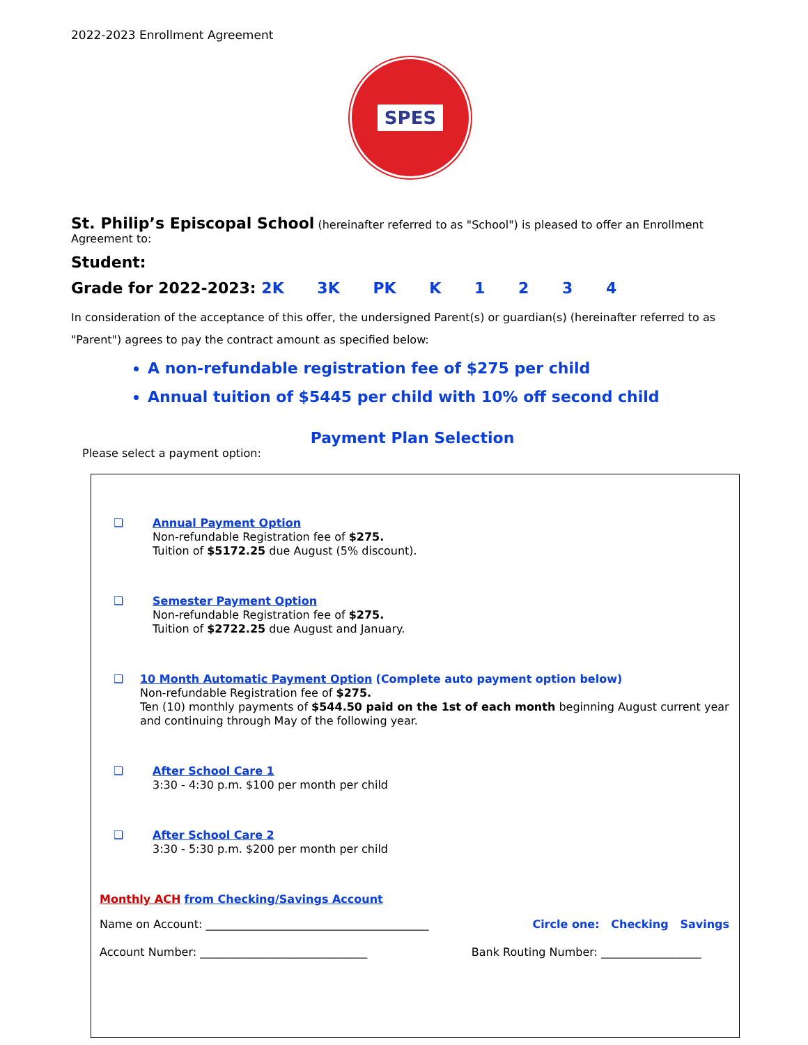2022-2023 Enrollment Agreement
SPES
St. Philip’s Episcopal School (hereinafter referred to as "School") is pleased to offer an Enrollment Agreement to:
Student:
Grade for 2022-2023: 2K 3K PK K 1 2 3 4
In consideration of the acceptance of this offer, the undersigned Parent(s) or guardian(s) (hereinafter referred to as "Parent") agrees to pay the contract amount as specified below:
A non-refundable registration fee of $275 per child
Annual tuition of $5445 per child with 10% off second child
Payment Plan Selection
Please select a payment option:
❑ Annual Payment Option
Non-refundable Registration fee of $275.
Tuition of $5172.25 due August (5% discount).
❑ Semester Payment Option
Non-refundable Registration fee of $275.
Tuition of $2722.25 due August and January.
❑ 10 Month Automatic Payment Option (Complete auto payment option below)
Non-refundable Registration fee of $275.
Ten (10) monthly payments of $544.50 paid on the 1st of each month beginning August current year and continuing through May of the following year.
❑ After School Care 1
3:30 - 4:30 p.m. $100 per month per child
❑ After School Care 2
3:30 - 5:30 p.m. $200 per month per child
Monthly ACH from Checking/Savings Account
Name on Account: ________________________________________ Circle one: Checking Savings
Account Number: ______________________________ Bank Routing Number: __________________